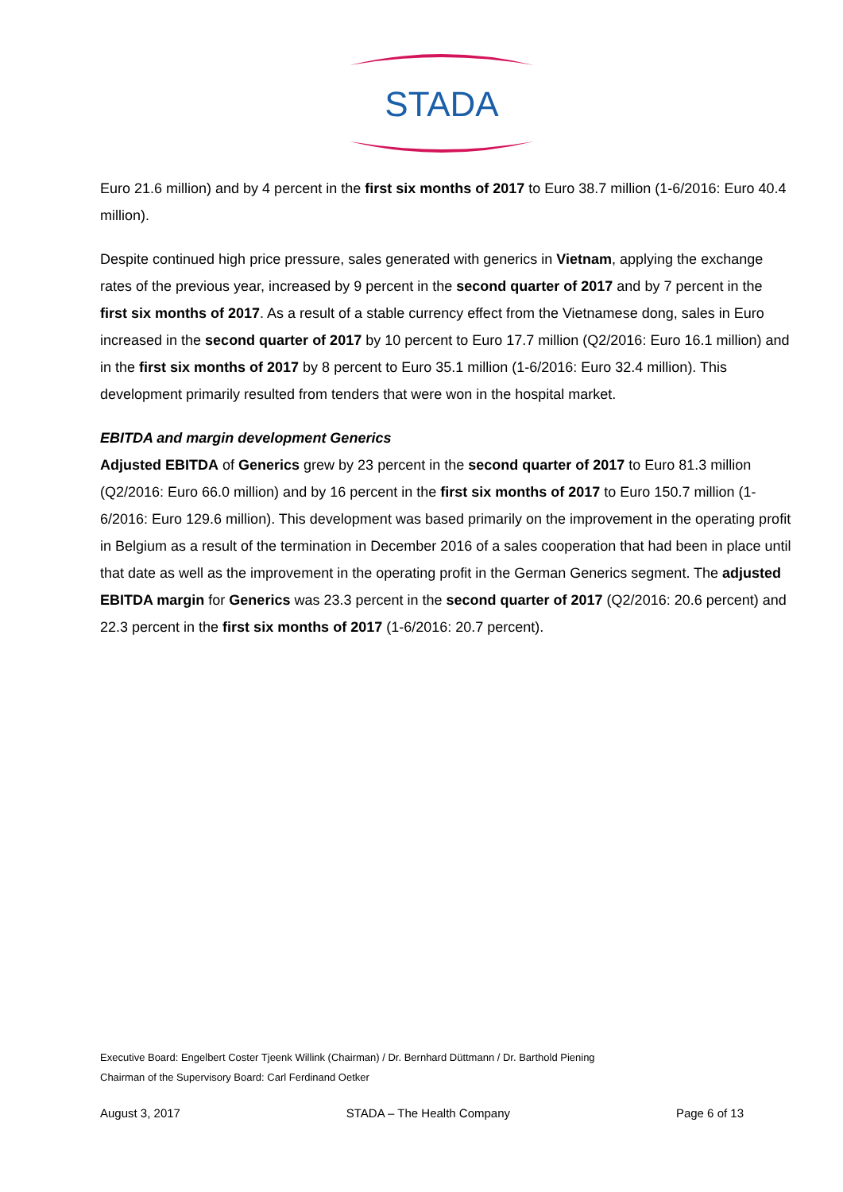STADA
Euro 21.6 million) and by 4 percent in the first six months of 2017 to Euro 38.7 million (1-6/2016: Euro 40.4 million).
Despite continued high price pressure, sales generated with generics in Vietnam, applying the exchange rates of the previous year, increased by 9 percent in the second quarter of 2017 and by 7 percent in the first six months of 2017. As a result of a stable currency effect from the Vietnamese dong, sales in Euro increased in the second quarter of 2017 by 10 percent to Euro 17.7 million (Q2/2016: Euro 16.1 million) and in the first six months of 2017 by 8 percent to Euro 35.1 million (1-6/2016: Euro 32.4 million). This development primarily resulted from tenders that were won in the hospital market.
EBITDA and margin development Generics
Adjusted EBITDA of Generics grew by 23 percent in the second quarter of 2017 to Euro 81.3 million (Q2/2016: Euro 66.0 million) and by 16 percent in the first six months of 2017 to Euro 150.7 million (1-6/2016: Euro 129.6 million). This development was based primarily on the improvement in the operating profit in Belgium as a result of the termination in December 2016 of a sales cooperation that had been in place until that date as well as the improvement in the operating profit in the German Generics segment. The adjusted EBITDA margin for Generics was 23.3 percent in the second quarter of 2017 (Q2/2016: 20.6 percent) and 22.3 percent in the first six months of 2017 (1-6/2016: 20.7 percent).
Executive Board: Engelbert Coster Tjeenk Willink (Chairman) / Dr. Bernhard Düttmann / Dr. Barthold Piening
Chairman of the Supervisory Board: Carl Ferdinand Oetker
August 3, 2017 STADA – The Health Company Page 6 of 13